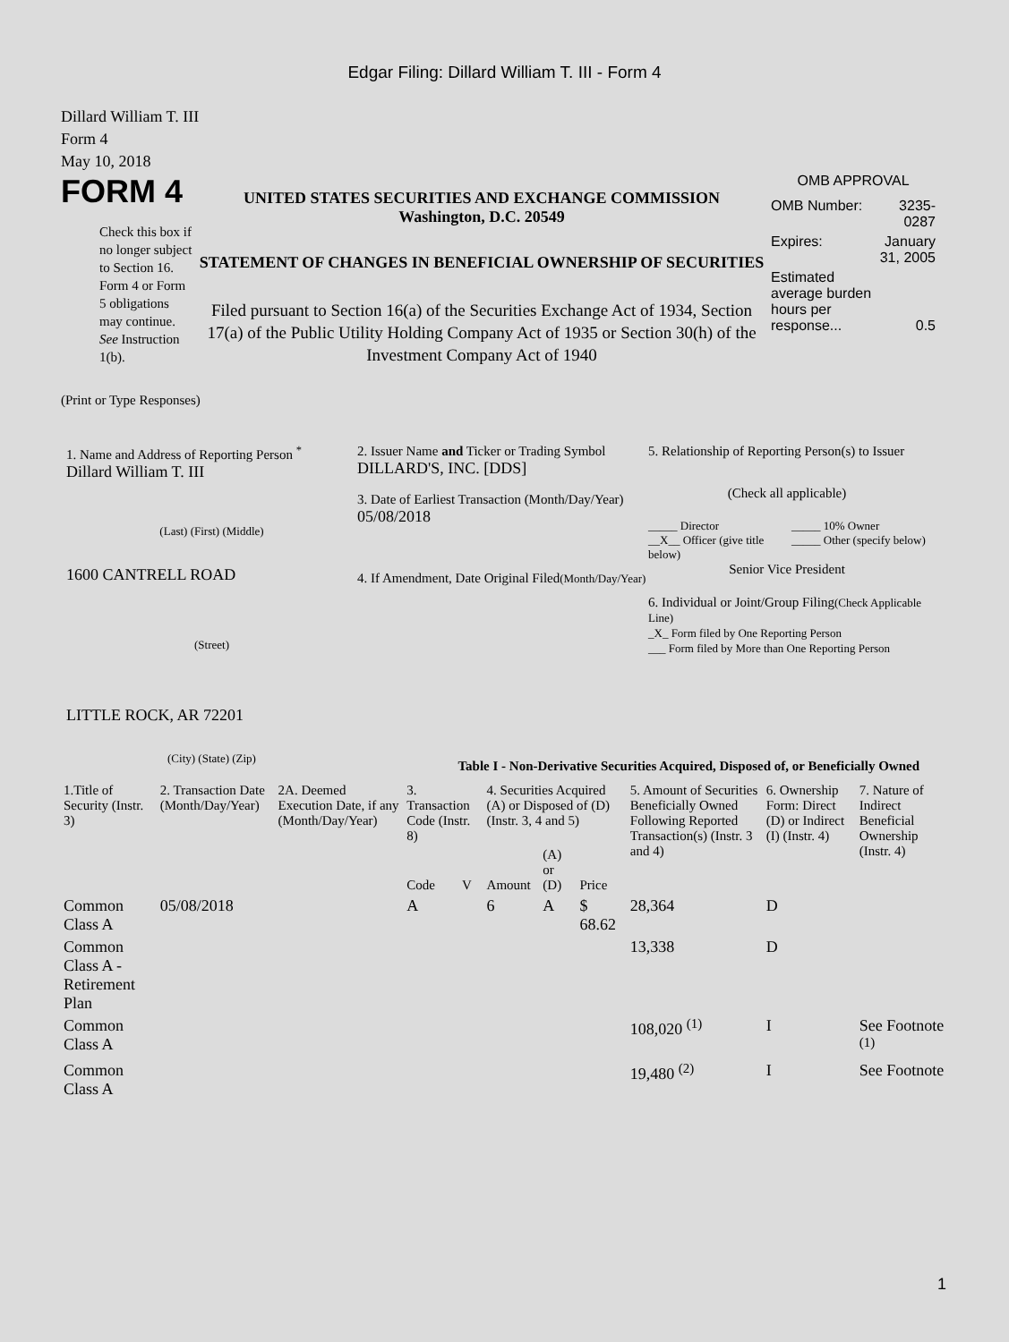Edgar Filing: Dillard William T. III - Form 4
Dillard William T. III
Form 4
May 10, 2018
FORM 4
Check this box if no longer subject to Section 16. Form 4 or Form 5 obligations may continue. See Instruction 1(b).
UNITED STATES SECURITIES AND EXCHANGE COMMISSION
Washington, D.C. 20549
STATEMENT OF CHANGES IN BENEFICIAL OWNERSHIP OF SECURITIES
Filed pursuant to Section 16(a) of the Securities Exchange Act of 1934, Section 17(a) of the Public Utility Holding Company Act of 1935 or Section 30(h) of the Investment Company Act of 1940
OMB APPROVAL
| OMB Number: | 3235-0287 |
| Expires: | January 31, 2005 |
| Estimated average burden hours per response... | 0.5 |
(Print or Type Responses)
1. Name and Address of Reporting Person <sup>*</sup>
Dillard William T. III
(Last) (First) (Middle)
1600 CANTRELL ROAD
(Street)
LITTLE ROCK, AR 72201
(City) (State) (Zip)
2. Issuer Name and Ticker or Trading Symbol
DILLARD'S, INC. [DDS]
3. Date of Earliest Transaction (Month/Day/Year)
05/08/2018
4. If Amendment, Date Original Filed(Month/Day/Year)
5. Relationship of Reporting Person(s) to Issuer
(Check all applicable)
_____ Director
__X__ Officer (give title below)
_____ 10% Owner
_____ Other (specify below)
Senior Vice President
6. Individual or Joint/Group Filing(Check Applicable Line)
_X_ Form filed by One Reporting Person
___ Form filed by More than One Reporting Person
Table I - Non-Derivative Securities Acquired, Disposed of, or Beneficially Owned
| 1.Title of Security (Instr. 3) | 2. Transaction Date (Month/Day/Year) | 2A. Deemed Execution Date, if any (Month/Day/Year) | 3. Transaction Code (Instr. 8) | | 4. Securities Acquired (A) or Disposed of (D) (Instr. 3, 4 and 5) | | | 5. Amount of Securities Beneficially Owned Following Reported Transaction(s) (Instr. 3 and 4) | 6. Ownership Form: Direct (D) or Indirect (I) (Instr. 4) | 7. Nature of Indirect Beneficial Ownership (Instr. 4) |
| --- | --- | --- | --- | --- | --- | --- | --- | --- | --- | --- |
| | | | Code | V | Amount | (A) or (D) | Price | | | |
| Common Class A | 05/08/2018 | | A | | 6 | A | $ 68.62 | 28,364 | D | |
| Common Class A - Retirement Plan | | | | | | | | 13,338 | D | |
| Common Class A | | | | | | | | 108,020 <sup>(1)</sup> | I | See Footnote <sup>(1)</sup> |
| Common Class A | | | | | | | | 19,480 <sup>(2)</sup> | I | See Footnote |
1